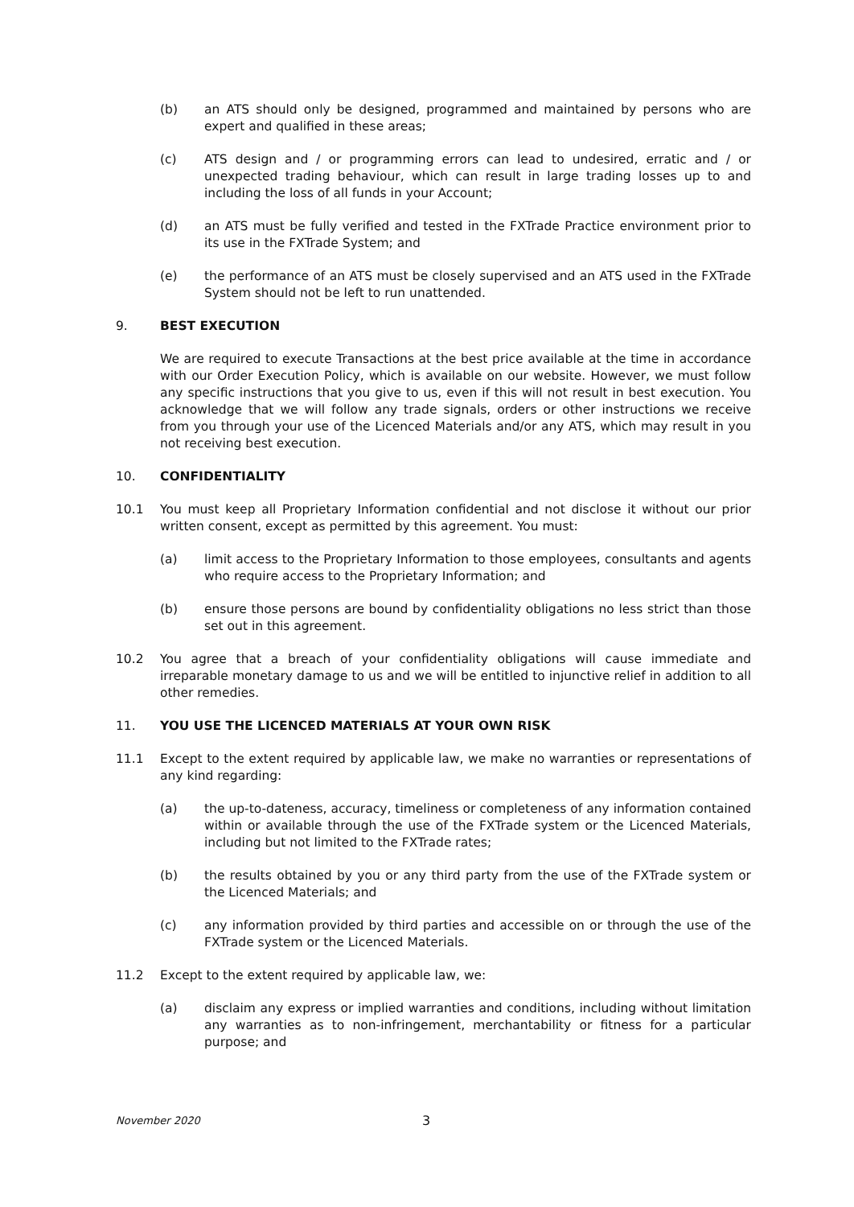(b) an ATS should only be designed, programmed and maintained by persons who are expert and qualified in these areas;
(c) ATS design and / or programming errors can lead to undesired, erratic and / or unexpected trading behaviour, which can result in large trading losses up to and including the loss of all funds in your Account;
(d) an ATS must be fully verified and tested in the FXTrade Practice environment prior to its use in the FXTrade System; and
(e) the performance of an ATS must be closely supervised and an ATS used in the FXTrade System should not be left to run unattended.
9. BEST EXECUTION
We are required to execute Transactions at the best price available at the time in accordance with our Order Execution Policy, which is available on our website. However, we must follow any specific instructions that you give to us, even if this will not result in best execution. You acknowledge that we will follow any trade signals, orders or other instructions we receive from you through your use of the Licenced Materials and/or any ATS, which may result in you not receiving best execution.
10. CONFIDENTIALITY
10.1 You must keep all Proprietary Information confidential and not disclose it without our prior written consent, except as permitted by this agreement. You must:
(a) limit access to the Proprietary Information to those employees, consultants and agents who require access to the Proprietary Information; and
(b) ensure those persons are bound by confidentiality obligations no less strict than those set out in this agreement.
10.2 You agree that a breach of your confidentiality obligations will cause immediate and irreparable monetary damage to us and we will be entitled to injunctive relief in addition to all other remedies.
11. YOU USE THE LICENCED MATERIALS AT YOUR OWN RISK
11.1 Except to the extent required by applicable law, we make no warranties or representations of any kind regarding:
(a) the up-to-dateness, accuracy, timeliness or completeness of any information contained within or available through the use of the FXTrade system or the Licenced Materials, including but not limited to the FXTrade rates;
(b) the results obtained by you or any third party from the use of the FXTrade system or the Licenced Materials; and
(c) any information provided by third parties and accessible on or through the use of the FXTrade system or the Licenced Materials.
11.2 Except to the extent required by applicable law, we:
(a) disclaim any express or implied warranties and conditions, including without limitation any warranties as to non-infringement, merchantability or fitness for a particular purpose; and
November 2020 3